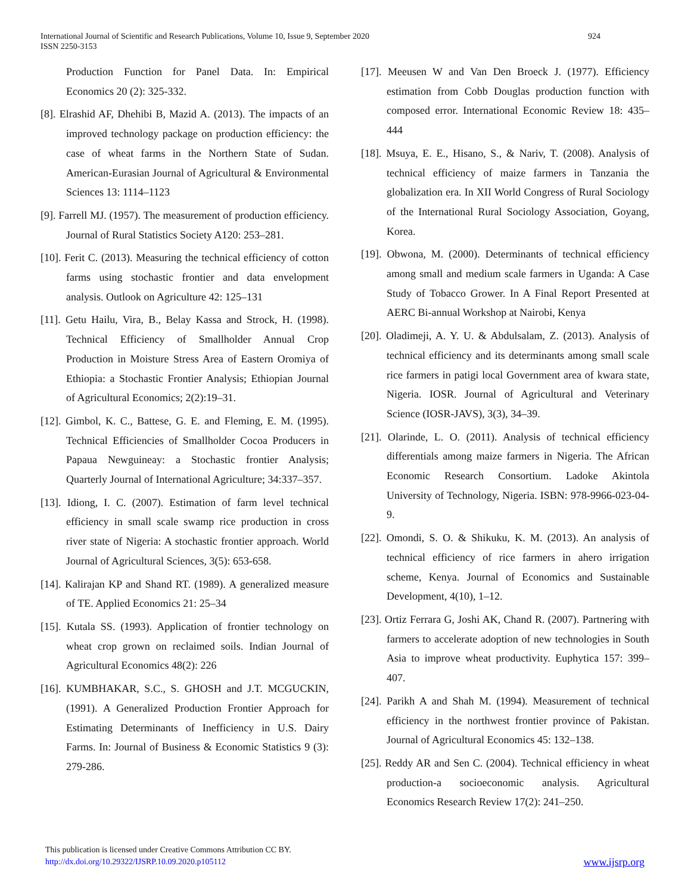International Journal of Scientific and Research Publications, Volume 10, Issue 9, September 2020 924
ISSN 2250-3153
Production Function for Panel Data. In: Empirical Economics 20 (2): 325-332.
[8]. Elrashid AF, Dhehibi B, Mazid A. (2013). The impacts of an improved technology package on production efficiency: the case of wheat farms in the Northern State of Sudan. American-Eurasian Journal of Agricultural & Environmental Sciences 13: 1114–1123
[9]. Farrell MJ. (1957). The measurement of production efficiency. Journal of Rural Statistics Society A120: 253–281.
[10]. Ferit C. (2013). Measuring the technical efficiency of cotton farms using stochastic frontier and data envelopment analysis. Outlook on Agriculture 42: 125–131
[11]. Getu Hailu, Vira, B., Belay Kassa and Strock, H. (1998). Technical Efficiency of Smallholder Annual Crop Production in Moisture Stress Area of Eastern Oromiya of Ethiopia: a Stochastic Frontier Analysis; Ethiopian Journal of Agricultural Economics; 2(2):19–31.
[12]. Gimbol, K. C., Battese, G. E. and Fleming, E. M. (1995). Technical Efficiencies of Smallholder Cocoa Producers in Papaua Newguineay: a Stochastic frontier Analysis; Quarterly Journal of International Agriculture; 34:337–357.
[13]. Idiong, I. C. (2007). Estimation of farm level technical efficiency in small scale swamp rice production in cross river state of Nigeria: A stochastic frontier approach. World Journal of Agricultural Sciences, 3(5): 653-658.
[14]. Kalirajan KP and Shand RT. (1989). A generalized measure of TE. Applied Economics 21: 25–34
[15]. Kutala SS. (1993). Application of frontier technology on wheat crop grown on reclaimed soils. Indian Journal of Agricultural Economics 48(2): 226
[16]. KUMBHAKAR, S.C., S. GHOSH and J.T. MCGUCKIN, (1991). A Generalized Production Frontier Approach for Estimating Determinants of Inefficiency in U.S. Dairy Farms. In: Journal of Business & Economic Statistics 9 (3): 279-286.
[17]. Meeusen W and Van Den Broeck J. (1977). Efficiency estimation from Cobb Douglas production function with composed error. International Economic Review 18: 435–444
[18]. Msuya, E. E., Hisano, S., & Nariv, T. (2008). Analysis of technical efficiency of maize farmers in Tanzania the globalization era. In XII World Congress of Rural Sociology of the International Rural Sociology Association, Goyang, Korea.
[19]. Obwona, M. (2000). Determinants of technical efficiency among small and medium scale farmers in Uganda: A Case Study of Tobacco Grower. In A Final Report Presented at AERC Bi-annual Workshop at Nairobi, Kenya
[20]. Oladimeji, A. Y. U. & Abdulsalam, Z. (2013). Analysis of technical efficiency and its determinants among small scale rice farmers in patigi local Government area of kwara state, Nigeria. IOSR. Journal of Agricultural and Veterinary Science (IOSR-JAVS), 3(3), 34–39.
[21]. Olarinde, L. O. (2011). Analysis of technical efficiency differentials among maize farmers in Nigeria. The African Economic Research Consortium. Ladoke Akintola University of Technology, Nigeria. ISBN: 978-9966-023-04-9.
[22]. Omondi, S. O. & Shikuku, K. M. (2013). An analysis of technical efficiency of rice farmers in ahero irrigation scheme, Kenya. Journal of Economics and Sustainable Development, 4(10), 1–12.
[23]. Ortiz Ferrara G, Joshi AK, Chand R. (2007). Partnering with farmers to accelerate adoption of new technologies in South Asia to improve wheat productivity. Euphytica 157: 399–407.
[24]. Parikh A and Shah M. (1994). Measurement of technical efficiency in the northwest frontier province of Pakistan. Journal of Agricultural Economics 45: 132–138.
[25]. Reddy AR and Sen C. (2004). Technical efficiency in wheat production-a socioeconomic analysis. Agricultural Economics Research Review 17(2): 241–250.
This publication is licensed under Creative Commons Attribution CC BY.
http://dx.doi.org/10.29322/IJSRP.10.09.2020.p105112
www.ijsrp.org